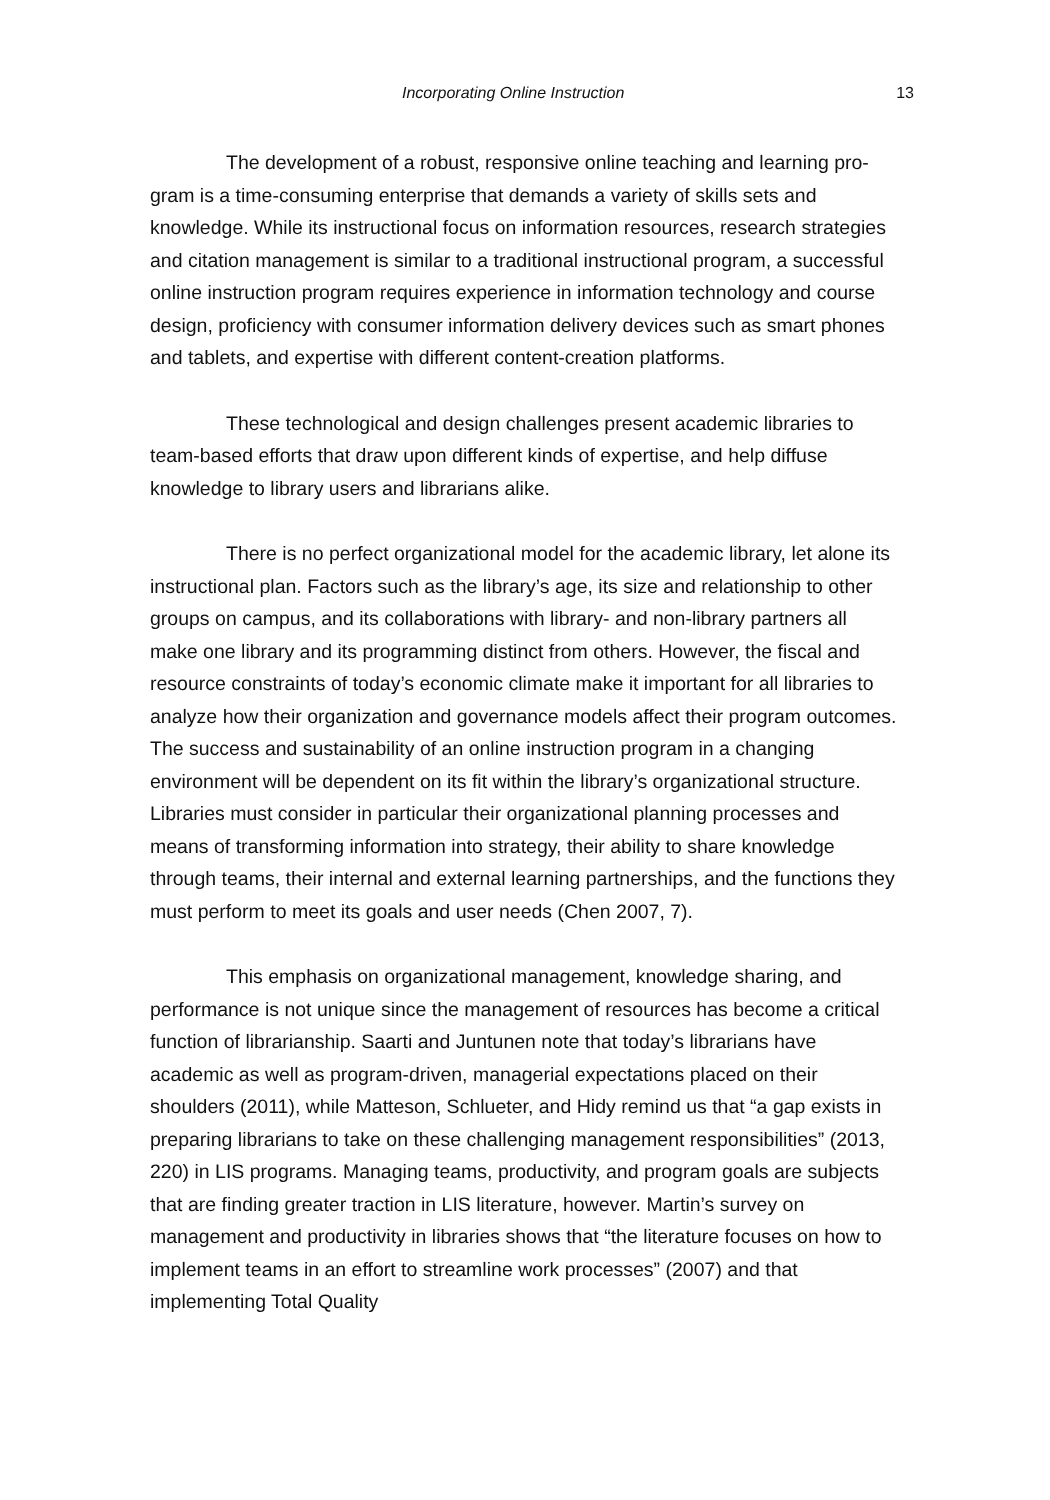Incorporating Online Instruction 13
The development of a robust, responsive online teaching and learning pro- gram is a time-consuming enterprise that demands a variety of skills sets and knowledge. While its instructional focus on information resources, research strategies and citation management is similar to a traditional instructional program, a successful online instruction program requires experience in information technology and course design, proficiency with consumer information delivery devices such as smart phones and tablets, and expertise with different content-creation platforms.
These technological and design challenges present academic libraries to team-based efforts that draw upon different kinds of expertise, and help diffuse knowledge to library users and librarians alike.
There is no perfect organizational model for the academic library, let alone its instructional plan. Factors such as the library’s age, its size and relationship to other groups on campus, and its collaborations with library- and non-library partners all make one library and its programming distinct from others. However, the fiscal and resource constraints of today’s economic climate make it important for all libraries to analyze how their organization and governance models affect their program outcomes. The success and sustainability of an online instruction program in a changing environment will be dependent on its fit within the library’s organizational structure. Libraries must consider in particular their organizational planning processes and means of transforming information into strategy, their ability to share knowledge through teams, their internal and external learning partnerships, and the functions they must perform to meet its goals and user needs (Chen 2007, 7).
This emphasis on organizational management, knowledge sharing, and performance is not unique since the management of resources has become a critical function of librarianship. Saarti and Juntunen note that today’s librarians have academic as well as program-driven, managerial expectations placed on their shoulders (2011), while Matteson, Schlueter, and Hidy remind us that “a gap exists in preparing librarians to take on these challenging management responsibilities” (2013, 220) in LIS programs. Managing teams, productivity, and program goals are subjects that are finding greater traction in LIS literature, however. Martin’s survey on management and productivity in libraries shows that “the literature focuses on how to implement teams in an effort to streamline work processes” (2007) and that implementing Total Quality